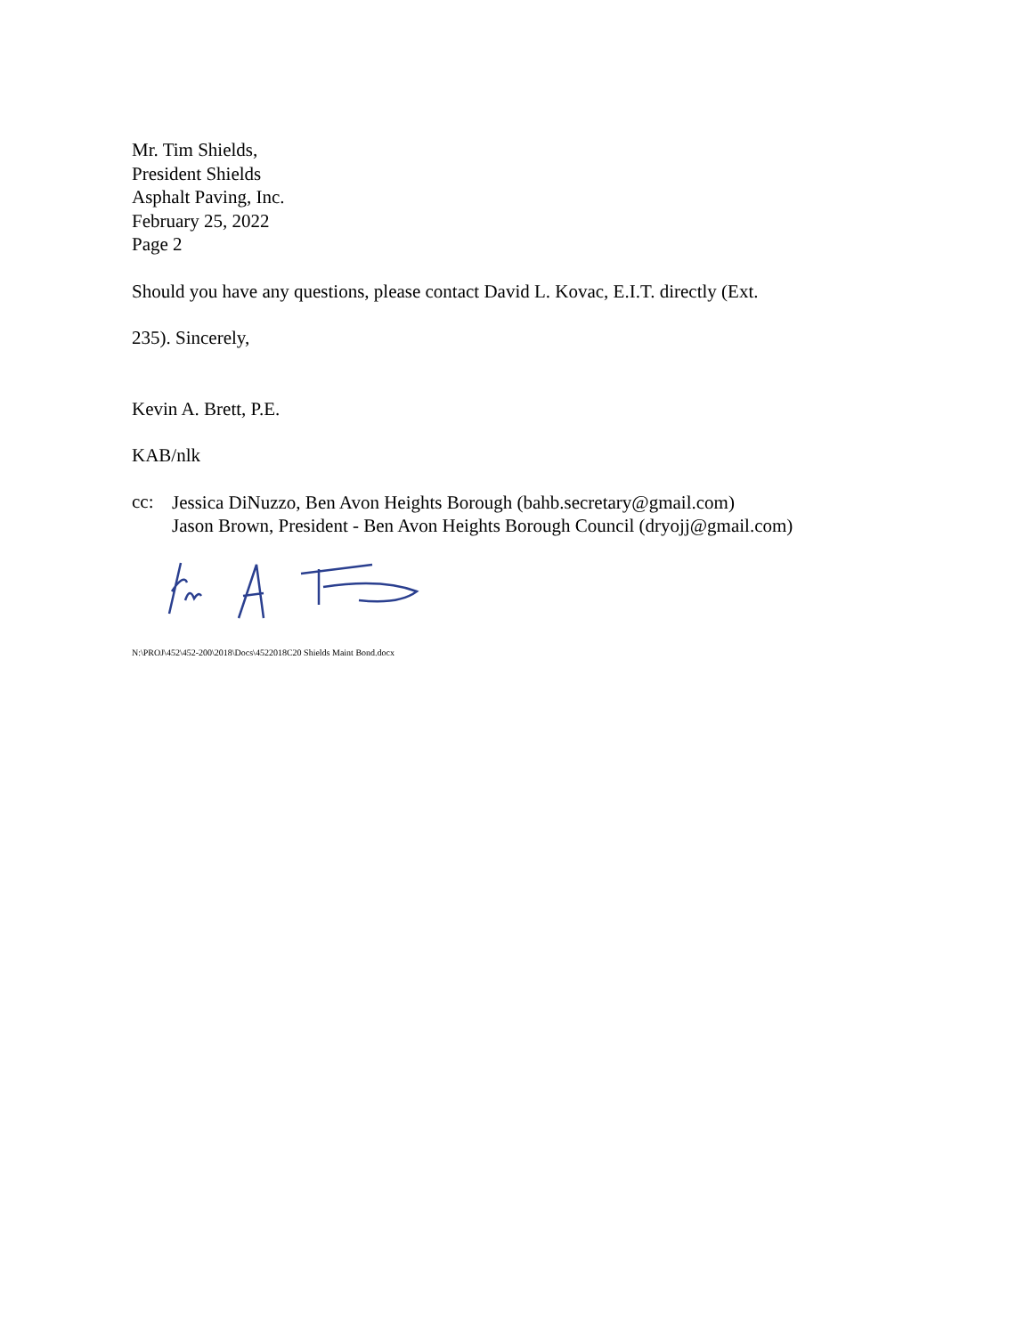Mr. Tim Shields,
President Shields
Asphalt Paving, Inc.
February 25, 2022
Page 2
Should you have any questions, please contact David L. Kovac, E.I.T. directly (Ext.
235). Sincerely,
Kevin A. Brett, P.E.
KAB/nlk
cc:
Jessica DiNuzzo, Ben Avon Heights Borough (bahb.secretary@gmail.com)
Jason Brown, President - Ben Avon Heights Borough Council (dryojj@gmail.com)
N:\PROJ\452\452-200\2018\Docs\4522018C20 Shields Maint Bond.docx